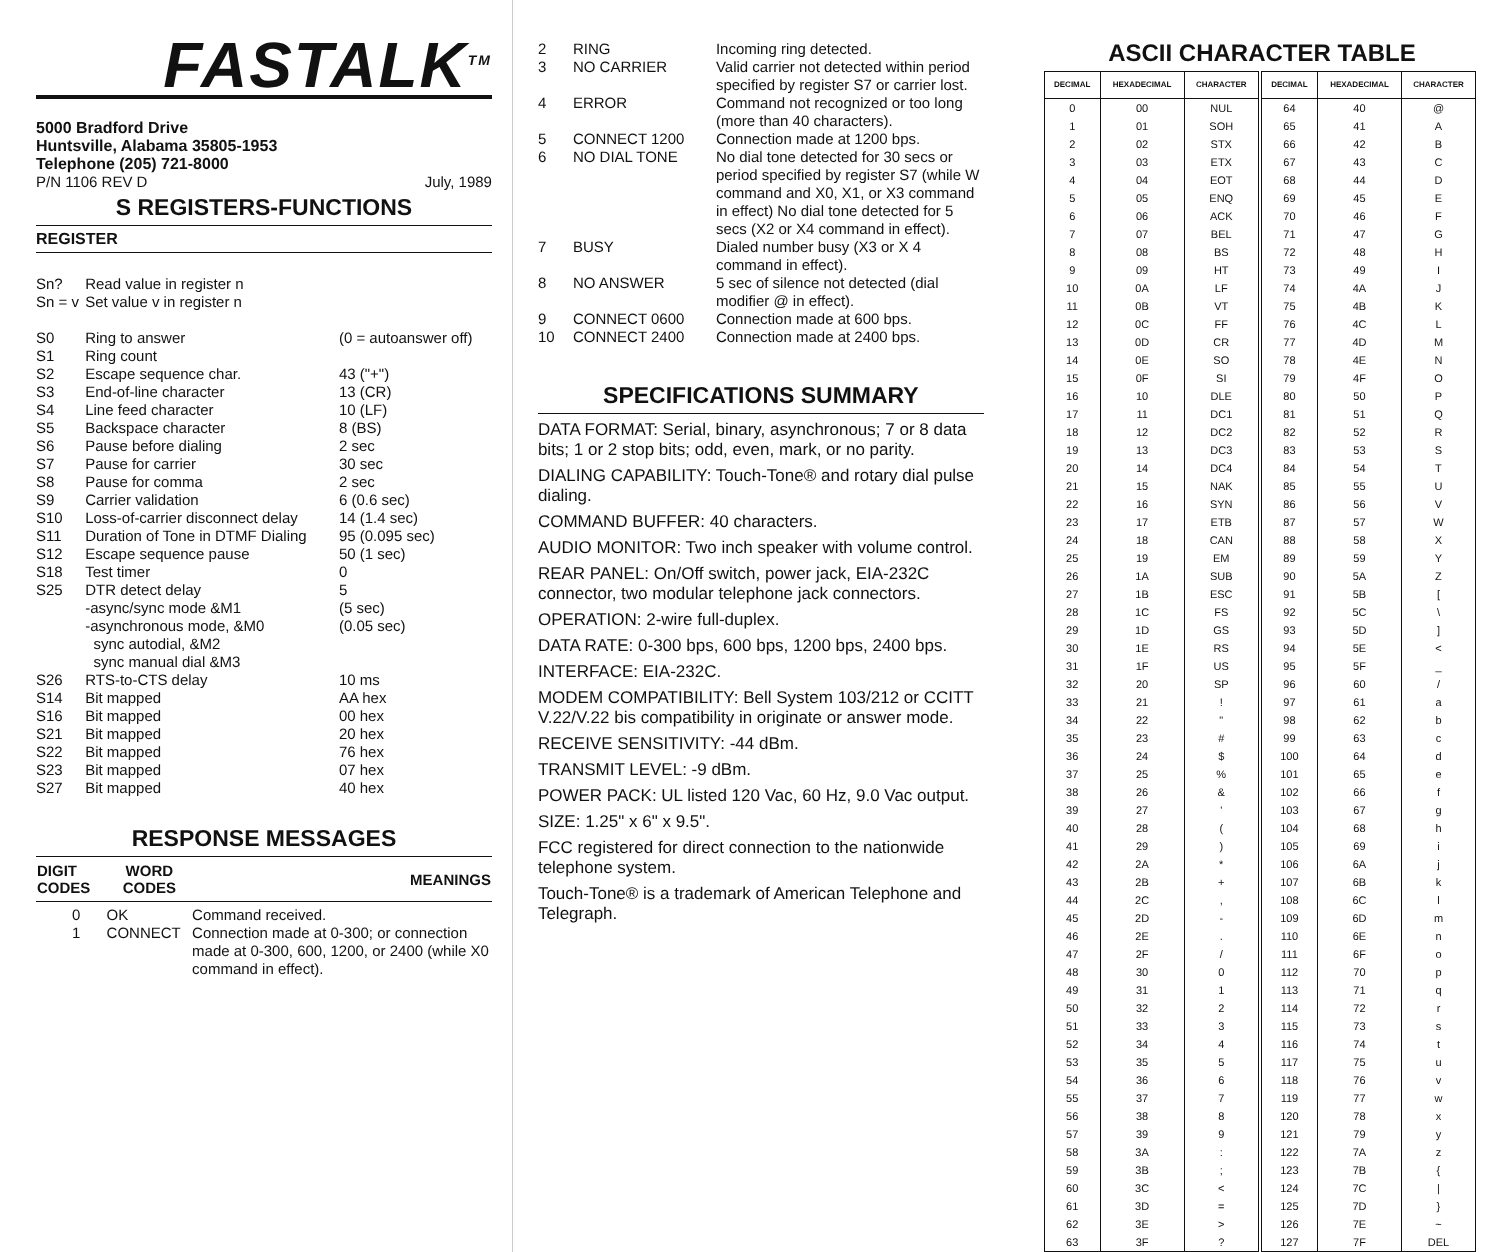FASTALK<sup>TM</sup>
5000 Bradford Drive
Huntsville, Alabama 35805-1953
Telephone (205) 721-8000
P/N 1106 REV D July, 1989
S REGISTERS-FUNCTIONS
REGISTER
| Sn? | Read value in register n | |
| Sn = v | Set value v in register n | |
| S0 | Ring to answer | (0 = autoanswer off) |
| S1 | Ring count | |
| S2 | Escape sequence char. | 43 ("+") |
| S3 | End-of-line character | 13 (CR) |
| S4 | Line feed character | 10 (LF) |
| S5 | Backspace character | 8 (BS) |
| S6 | Pause before dialing | 2 sec |
| S7 | Pause for carrier | 30 sec |
| S8 | Pause for comma | 2 sec |
| S9 | Carrier validation | 6 (0.6 sec) |
| S10 | Loss-of-carrier disconnect delay | 14 (1.4 sec) |
| S11 | Duration of Tone in DTMF Dialing | 95 (0.095 sec) |
| S12 | Escape sequence pause | 50 (1 sec) |
| S18 | Test timer | 0 |
| S25 | DTR detect delay -async/sync mode &M1 -asynchronous mode, &M0 sync autodial, &M2 sync manual dial &M3 | 5 (5 sec) (0.05 sec) |
| S26 | RTS-to-CTS delay | 10 ms |
| S14 | Bit mapped | AA hex |
| S16 | Bit mapped | 00 hex |
| S21 | Bit mapped | 20 hex |
| S22 | Bit mapped | 76 hex |
| S23 | Bit mapped | 07 hex |
| S27 | Bit mapped | 40 hex |
RESPONSE MESSAGES
| DIGIT CODES | WORD CODES | MEANINGS |
| --- | --- | --- |
| 0 | OK | Command received. |
| 1 | CONNECT | Connection made at 0-300; or connection made at 0-300, 600, 1200, or 2400 (while X0 command in effect). |
| 2 | RING | Incoming ring detected. |
| 3 | NO CARRIER | Valid carrier not detected within period specified by register S7 or carrier lost. |
| 4 | ERROR | Command not recognized or too long (more than 40 characters). |
| 5 | CONNECT 1200 | Connection made at 1200 bps. |
| 6 | NO DIAL TONE | No dial tone detected for 30 secs or period specified by register S7 (while W command and X0, X1, or X3 command in effect) No dial tone detected for 5 secs (X2 or X4 command in effect). |
| 7 | BUSY | Dialed number busy (X3 or X 4 command in effect). |
| 8 | NO ANSWER | 5 sec of silence not detected (dial modifier @ in effect). |
| 9 | CONNECT 0600 | Connection made at 600 bps. |
| 10 | CONNECT 2400 | Connection made at 2400 bps. |
SPECIFICATIONS SUMMARY
DATA FORMAT: Serial, binary, asynchronous; 7 or 8 data bits; 1 or 2 stop bits; odd, even, mark, or no parity.
DIALING CAPABILITY: Touch-Tone® and rotary dial pulse dialing.
COMMAND BUFFER: 40 characters.
AUDIO MONITOR: Two inch speaker with volume control.
REAR PANEL: On/Off switch, power jack, EIA-232C connector, two modular telephone jack connectors.
OPERATION: 2-wire full-duplex.
DATA RATE: 0-300 bps, 600 bps, 1200 bps, 2400 bps.
INTERFACE: EIA-232C.
MODEM COMPATIBILITY: Bell System 103/212 or CCITT V.22/V.22 bis compatibility in originate or answer mode.
RECEIVE SENSITIVITY: -44 dBm.
TRANSMIT LEVEL: -9 dBm.
POWER PACK: UL listed 120 Vac, 60 Hz, 9.0 Vac output.
SIZE: 1.25" x 6" x 9.5".
FCC registered for direct connection to the nationwide telephone system.
Touch-Tone® is a trademark of American Telephone and Telegraph.
ASCII CHARACTER TABLE
| DECIMAL | HEXADECIMAL | CHARACTER | DECIMAL | HEXADECIMAL | CHARACTER |
| --- | --- | --- | --- | --- | --- |
| 0 1 2 3 4 5 6 7 8 9 10 11 12 13 14 15 16 17 18 19 20 21 22 23 24 25 26 27 28 29 30 31 32 33 34 35 36 37 38 39 40 41 42 43 44 45 46 47 48 49 50 51 52 53 54 55 56 57 58 59 60 61 62 63 | 00 01 02 03 04 05 06 07 08 09 0A 0B 0C 0D 0E 0F 10 11 12 13 14 15 16 17 18 19 1A 1B 1C 1D 1E 1F 20 21 22 23 24 25 26 27 28 29 2A 2B 2C 2D 2E 2F 30 31 32 33 34 35 36 37 38 39 3A 3B 3C 3D 3E 3F | NUL SOH STX ETX EOT ENQ ACK BEL BS HT LF VT FF CR SO SI DLE DC1 DC2 DC3 DC4 NAK SYN ETB CAN EM SUB ESC FS GS RS US SP ! " # $ % & ' ( ) * + , - . / 0 1 2 3 4 5 6 7 8 9 : ; < = > ? | 64 65 66 67 68 69 70 71 72 73 74 75 76 77 78 79 80 81 82 83 84 85 86 87 88 89 90 91 92 93 94 95 96 97 98 99 100 101 102 103 104 105 106 107 108 109 110 111 112 113 114 115 116 117 118 119 120 121 122 123 124 125 126 127 | 40 41 42 43 44 45 46 47 48 49 4A 4B 4C 4D 4E 4F 50 51 52 53 54 55 56 57 58 59 5A 5B 5C 5D 5E 5F 60 61 62 63 64 65 66 67 68 69 6A 6B 6C 6D 6E 6F 70 71 72 73 74 75 76 77 78 79 7A 7B 7C 7D 7E 7F | @ A B C D E F G H I J K L M N O P Q R S T U V W X Y Z [ \ ] < _ / a b c d e f g h i j k l m n o p q r s t u v w x y z { / } ~ DEL |